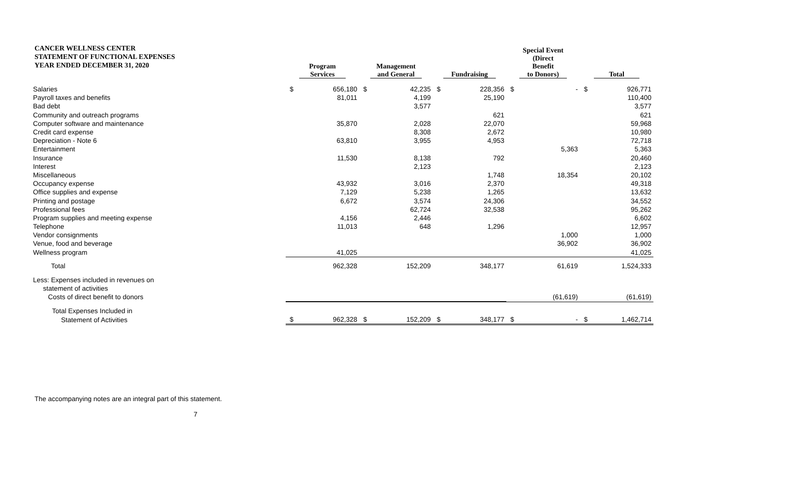CANCER WELLNESS CENTER
STATEMENT OF FUNCTIONAL EXPENSES
YEAR ENDED DECEMBER 31, 2020
| | Program Services | | Management and General | | Fundraising | | Special Event (Direct Benefit to Donors) | | Total | |
| --- | --- | --- | --- | --- | --- | --- | --- | --- | --- | --- |
| Salaries | $ | 656,180 | $ | 42,235 | $ | 228,356 | $ | - | $ | 926,771 |
| Payroll taxes and benefits | | 81,011 | | 4,199 | | 25,190 | | | | 110,400 |
| Bad debt | | | | 3,577 | | | | | | 3,577 |
| Community and outreach programs | | | | | | 621 | | | | 621 |
| Computer software and maintenance | | 35,870 | | 2,028 | | 22,070 | | | | 59,968 |
| Credit card expense | | | | 8,308 | | 2,672 | | | | 10,980 |
| Depreciation - Note 6 | | 63,810 | | 3,955 | | 4,953 | | | | 72,718 |
| Entertainment | | | | | | | | 5,363 | | 5,363 |
| Insurance | | 11,530 | | 8,138 | | 792 | | | | 20,460 |
| Interest | | | | 2,123 | | | | | | 2,123 |
| Miscellaneous | | | | | | 1,748 | | 18,354 | | 20,102 |
| Occupancy expense | | 43,932 | | 3,016 | | 2,370 | | | | 49,318 |
| Office supplies and expense | | 7,129 | | 5,238 | | 1,265 | | | | 13,632 |
| Printing and postage | | 6,672 | | 3,574 | | 24,306 | | | | 34,552 |
| Professional fees | | | | 62,724 | | 32,538 | | | | 95,262 |
| Program supplies and meeting expense | | 4,156 | | 2,446 | | | | | | 6,602 |
| Telephone | | 11,013 | | 648 | | 1,296 | | | | 12,957 |
| Vendor consignments | | | | | | | | 1,000 | | 1,000 |
| Venue, food and beverage | | | | | | | | 36,902 | | 36,902 |
| Wellness program | | 41,025 | | | | | | | | 41,025 |
| Total | | 962,328 | | 152,209 | | 348,177 | | 61,619 | | 1,524,333 |
| Less: Expenses included in revenues on | | | | | | | | | | |
| statement of activities | | | | | | | | | | |
| Costs of direct benefit to donors | | | | | | | | (61,619) | | (61,619) |
| Total Expenses Included in | | | | | | | | | | |
| Statement of Activities | $ | 962,328 | $ | 152,209 | $ | 348,177 | $ | - | $ | 1,462,714 |
The accompanying notes are an integral part of this statement.
7